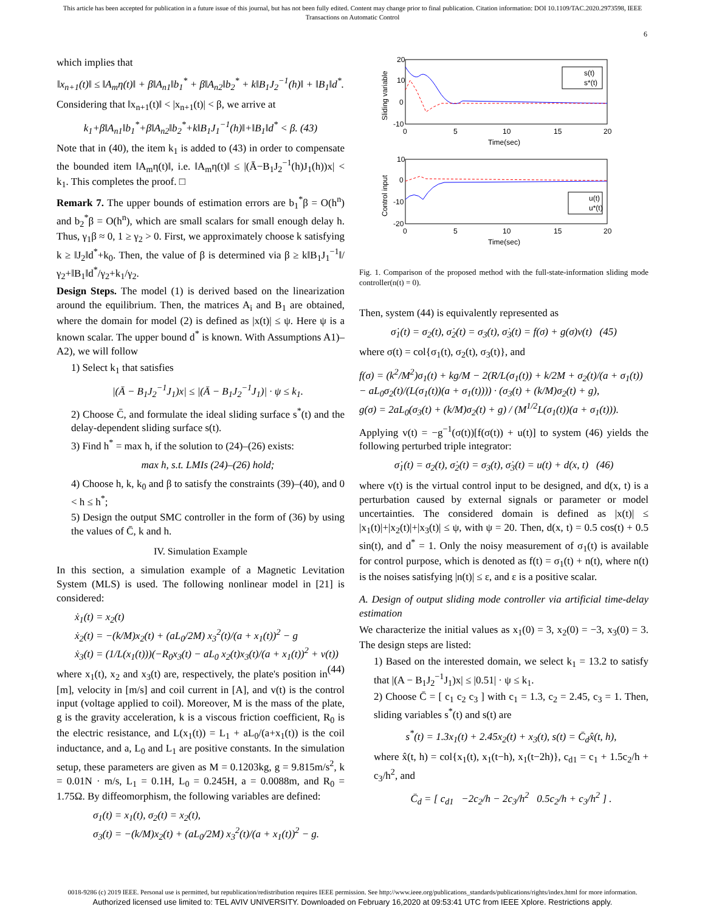This article has been accepted for publication in a future issue of this journal, but has not been fully edited. Content may change prior to final publication. Citation information: DOI 10.1109/TAC.2020.2973598, IEEE
Transactions on Automatic Control
6
which implies that
‖x<sub>n+1</sub>(t)‖ ≤ ‖A<sub>m</sub>η(t)‖ + β‖A<sub>n1</sub>‖b<sub>1</sub><sup>*</sup> + β‖A<sub>n2</sub>‖b<sub>2</sub><sup>*</sup> + k‖B<sub>1</sub>J<sub>2</sub><sup>−1</sup>(h)‖ + ‖B<sub>1</sub>‖d<sup>*</sup>.
Considering that ‖x<sub>n+1</sub>(t)‖ < |x<sub>n+1</sub>(t)| < β, we arrive at
k<sub>1</sub>+β‖A<sub>n1</sub>‖b<sub>1</sub><sup>*</sup>+β‖A<sub>n2</sub>‖b<sub>2</sub><sup>*</sup>+k‖B<sub>1</sub>J<sub>1</sub><sup>−1</sup>(h)‖+‖B<sub>1</sub>‖d<sup>*</sup> < β. (43)
Note that in (40), the item k<sub>1</sub> is added to (43) in order to compensate the bounded item ‖A<sub>m</sub>η(t)‖, i.e. ‖A<sub>m</sub>η(t)‖ ≤ |(Ā−B<sub>1</sub>J<sub>2</sub><sup>−1</sup>(h)J<sub>1</sub>(h))x| < k<sub>1</sub>. This completes the proof. □
Remark 7. The upper bounds of estimation errors are b<sub>1</sub><sup>*</sup>β = O(h<sup>n</sup>) and b<sub>2</sub><sup>*</sup>β = O(h<sup>n</sup>), which are small scalars for small enough delay h. Thus, γ<sub>1</sub>β ≈ 0, 1 ≥ γ<sub>2</sub> > 0. First, we approximately choose k satisfying k ≥ ‖J<sub>2</sub>‖d<sup>*</sup>+k<sub>0</sub>. Then, the value of β is determined via β ≥ k‖B<sub>1</sub>J<sub>1</sub><sup>−1</sup>‖/γ<sub>2</sub>+‖B<sub>1</sub>‖d<sup>*</sup>/γ<sub>2</sub>+k<sub>1</sub>/γ<sub>2</sub>.
Design Steps. The model (1) is derived based on the linearization around the equilibrium. Then, the matrices A<sub>i</sub> and B<sub>1</sub> are obtained, where the domain for model (2) is defined as |x(t)| ≤ ψ. Here ψ is a known scalar. The upper bound d<sup>*</sup> is known. With Assumptions A1)–A2), we will follow
1) Select k<sub>1</sub> that satisfies
|(Ā − B<sub>1</sub>J<sub>2</sub><sup>−1</sup>J<sub>1</sub>)x| ≤ |(Ā − B<sub>1</sub>J<sub>2</sub><sup>−1</sup>J<sub>1</sub>)| · ψ ≤ k<sub>1</sub>.
2) Choose C̄, and formulate the ideal sliding surface s<sup>*</sup>(t) and the delay-dependent sliding surface s(t).
3) Find h<sup>*</sup> = max h, if the solution to (24)–(26) exists:
max h, s.t. LMIs (24)–(26) hold;
4) Choose h, k, k<sub>0</sub> and β to satisfy the constraints (39)–(40), and 0 < h ≤ h<sup>*</sup>;
5) Design the output SMC controller in the form of (36) by using the values of C̄, k and h.
IV. Simulation Example
In this section, a simulation example of a Magnetic Levitation System (MLS) is used. The following nonlinear model in [21] is considered:
ẋ<sub>1</sub>(t) = x<sub>2</sub>(t)
ẋ<sub>2</sub>(t) = −(k/M)x<sub>2</sub>(t) + (aL<sub>0</sub>/2M) x<sub>3</sub><sup>2</sup>(t)/(a + x<sub>1</sub>(t))<sup>2</sup> − g
ẋ<sub>3</sub>(t) = (1/L(x<sub>1</sub>(t)))(−R<sub>0</sub>x<sub>3</sub>(t) − aL<sub>0</sub> x<sub>2</sub>(t)x<sub>3</sub>(t)/(a + x<sub>1</sub>(t))<sup>2</sup> + v(t)) (44)
where x<sub>1</sub>(t), x<sub>2</sub> and x<sub>3</sub>(t) are, respectively, the plate's position in [m], velocity in [m/s] and coil current in [A], and v(t) is the control input (voltage applied to coil). Moreover, M is the mass of the plate, g is the gravity acceleration, k is a viscous friction coefficient, R<sub>0</sub> is the electric resistance, and L(x<sub>1</sub>(t)) = L<sub>1</sub> + aL<sub>0</sub>/(a+x<sub>1</sub>(t)) is the coil inductance, and a, L<sub>0</sub> and L<sub>1</sub> are positive constants. In the simulation setup, these parameters are given as M = 0.1203kg, g = 9.815m/s<sup>2</sup>, k = 0.01N · m/s, L<sub>1</sub> = 0.1H, L<sub>0</sub> = 0.245H, a = 0.0088m, and R<sub>0</sub> = 1.75Ω. By diffeomorphism, the following variables are defined:
σ<sub>1</sub>(t) = x<sub>1</sub>(t), σ<sub>2</sub>(t) = x<sub>2</sub>(t),
σ<sub>3</sub>(t) = −(k/M)x<sub>2</sub>(t) + (aL<sub>0</sub>/2M) x<sub>3</sub><sup>2</sup>(t)/(a + x<sub>1</sub>(t))<sup>2</sup> − g.
20
10
0
-10
0
5
10
15
20
Time(sec)
Sliding variable
s(t)
s*(t)
10
0
-10
-20
0
5
10
15
20
Time(sec)
Control input
u(t)
u*(t)
Fig. 1. Comparison of the proposed method with the full-state-information sliding mode controller(n(t) = 0).
Then, system (44) is equivalently represented as
σ̇<sub>1</sub>(t) = σ<sub>2</sub>(t), σ̇<sub>2</sub>(t) = σ<sub>3</sub>(t), σ̇<sub>3</sub>(t) = f(σ) + g(σ)v(t) (45)
where σ(t) = col{σ<sub>1</sub>(t), σ<sub>2</sub>(t), σ<sub>3</sub>(t)}, and
f(σ) = (k<sup>2</sup>/M<sup>2</sup>)σ<sub>1</sub>(t) + kg/M − 2(R/L(σ<sub>1</sub>(t)) + k/2M + σ<sub>2</sub>(t)/(a + σ<sub>1</sub>(t))
− aL<sub>0</sub>σ<sub>2</sub>(t)/(L(σ<sub>1</sub>(t))(a + σ<sub>1</sub>(t)))) · (σ<sub>3</sub>(t) + (k/M)σ<sub>2</sub>(t) + g),
g(σ) = 2aL<sub>0</sub>(σ<sub>3</sub>(t) + (k/M)σ<sub>2</sub>(t) + g) / (M<sup>1/2</sup>L(σ<sub>1</sub>(t))(a + σ<sub>1</sub>(t))).
Applying v(t) = −g<sup>−1</sup>(σ(t))[f(σ(t)) + u(t)] to system (46) yields the following perturbed triple integrator:
σ̇<sub>1</sub>(t) = σ<sub>2</sub>(t), σ̇<sub>2</sub>(t) = σ<sub>3</sub>(t), σ̇<sub>3</sub>(t) = u(t) + d(x, t) (46)
where v(t) is the virtual control input to be designed, and d(x, t) is a perturbation caused by external signals or parameter or model uncertainties. The considered domain is defined as |x(t)| ≤ |x<sub>1</sub>(t)|+|x<sub>2</sub>(t)|+|x<sub>3</sub>(t)| ≤ ψ, with ψ = 20. Then, d(x, t) = 0.5 cos(t) + 0.5 sin(t), and d<sup>*</sup> = 1. Only the noisy measurement of σ<sub>1</sub>(t) is available for control purpose, which is denoted as f(t) = σ<sub>1</sub>(t) + n(t), where n(t) is the noises satisfying |n(t)| ≤ ε, and ε is a positive scalar.
A. Design of output sliding mode controller via artificial time-delay estimation
We characterize the initial values as x<sub>1</sub>(0) = 3, x<sub>2</sub>(0) = −3, x<sub>3</sub>(0) = 3. The design steps are listed:
1) Based on the interested domain, we select k<sub>1</sub> = 13.2 to satisfy that |(A − B<sub>1</sub>J<sub>2</sub><sup>−1</sup>J<sub>1</sub>)x| ≤ |0.51| · ψ ≤ k<sub>1</sub>.
2) Choose C̄ = [ c<sub>1</sub> c<sub>2</sub> c<sub>3</sub> ] with c<sub>1</sub> = 1.3, c<sub>2</sub> = 2.45, c<sub>3</sub> = 1. Then, sliding variables s<sup>*</sup>(t) and s(t) are
s<sup>*</sup>(t) = 1.3x<sub>1</sub>(t) + 2.45x<sub>2</sub>(t) + x<sub>3</sub>(t), s(t) = C̄<sub>d</sub>x̂(t, h),
where x̂(t, h) = col{x<sub>1</sub>(t), x<sub>1</sub>(t−h), x<sub>1</sub>(t−2h)}, c<sub>d1</sub> = c<sub>1</sub> + 1.5c<sub>2</sub>/h + c<sub>3</sub>/h<sup>2</sup>, and
C̄<sub>d</sub> = [ c<sub>d1</sub> −2c<sub>2</sub>/h − 2c<sub>3</sub>/h<sup>2</sup> 0.5c<sub>2</sub>/h + c<sub>3</sub>/h<sup>2</sup> ] .
0018-9286 (c) 2019 IEEE. Personal use is permitted, but republication/redistribution requires IEEE permission. See http://www.ieee.org/publications_standards/publications/rights/index.html for more information.
Authorized licensed use limited to: TEL AVIV UNIVERSITY. Downloaded on February 16,2020 at 09:53:41 UTC from IEEE Xplore. Restrictions apply.